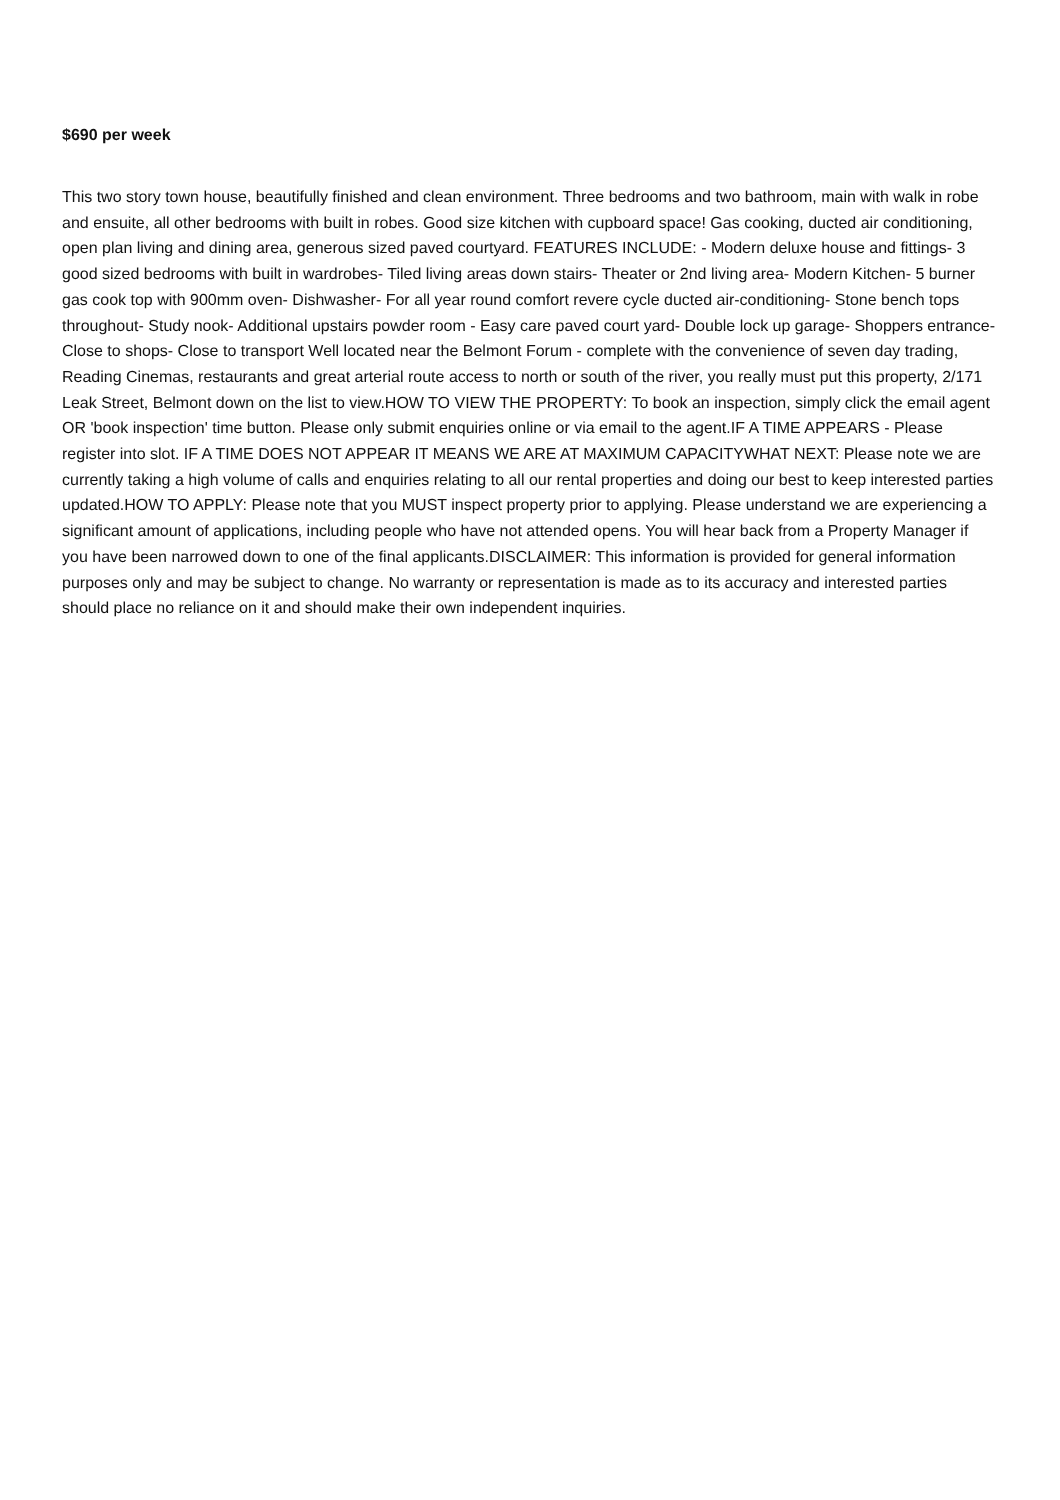$690 per week
This two story town house, beautifully finished and clean environment. Three bedrooms and two bathroom, main with walk in robe and ensuite, all other bedrooms with built in robes. Good size kitchen with cupboard space! Gas cooking, ducted air conditioning, open plan living and dining area, generous sized paved courtyard. FEATURES INCLUDE: - Modern deluxe house and fittings- 3 good sized bedrooms with built in wardrobes- Tiled living areas down stairs- Theater or 2nd living area- Modern Kitchen- 5 burner gas cook top with 900mm oven- Dishwasher- For all year round comfort revere cycle ducted air-conditioning- Stone bench tops throughout- Study nook- Additional upstairs powder room - Easy care paved court yard- Double lock up garage- Shoppers entrance- Close to shops- Close to transport Well located near the Belmont Forum - complete with the convenience of seven day trading, Reading Cinemas, restaurants and great arterial route access to north or south of the river, you really must put this property, 2/171 Leak Street, Belmont down on the list to view.HOW TO VIEW THE PROPERTY: To book an inspection, simply click the email agent OR 'book inspection' time button. Please only submit enquiries online or via email to the agent.IF A TIME APPEARS - Please register into slot. IF A TIME DOES NOT APPEAR IT MEANS WE ARE AT MAXIMUM CAPACITYWHAT NEXT: Please note we are currently taking a high volume of calls and enquiries relating to all our rental properties and doing our best to keep interested parties updated.HOW TO APPLY: Please note that you MUST inspect property prior to applying. Please understand we are experiencing a significant amount of applications, including people who have not attended opens. You will hear back from a Property Manager if you have been narrowed down to one of the final applicants.DISCLAIMER: This information is provided for general information purposes only and may be subject to change. No warranty or representation is made as to its accuracy and interested parties should place no reliance on it and should make their own independent inquiries.